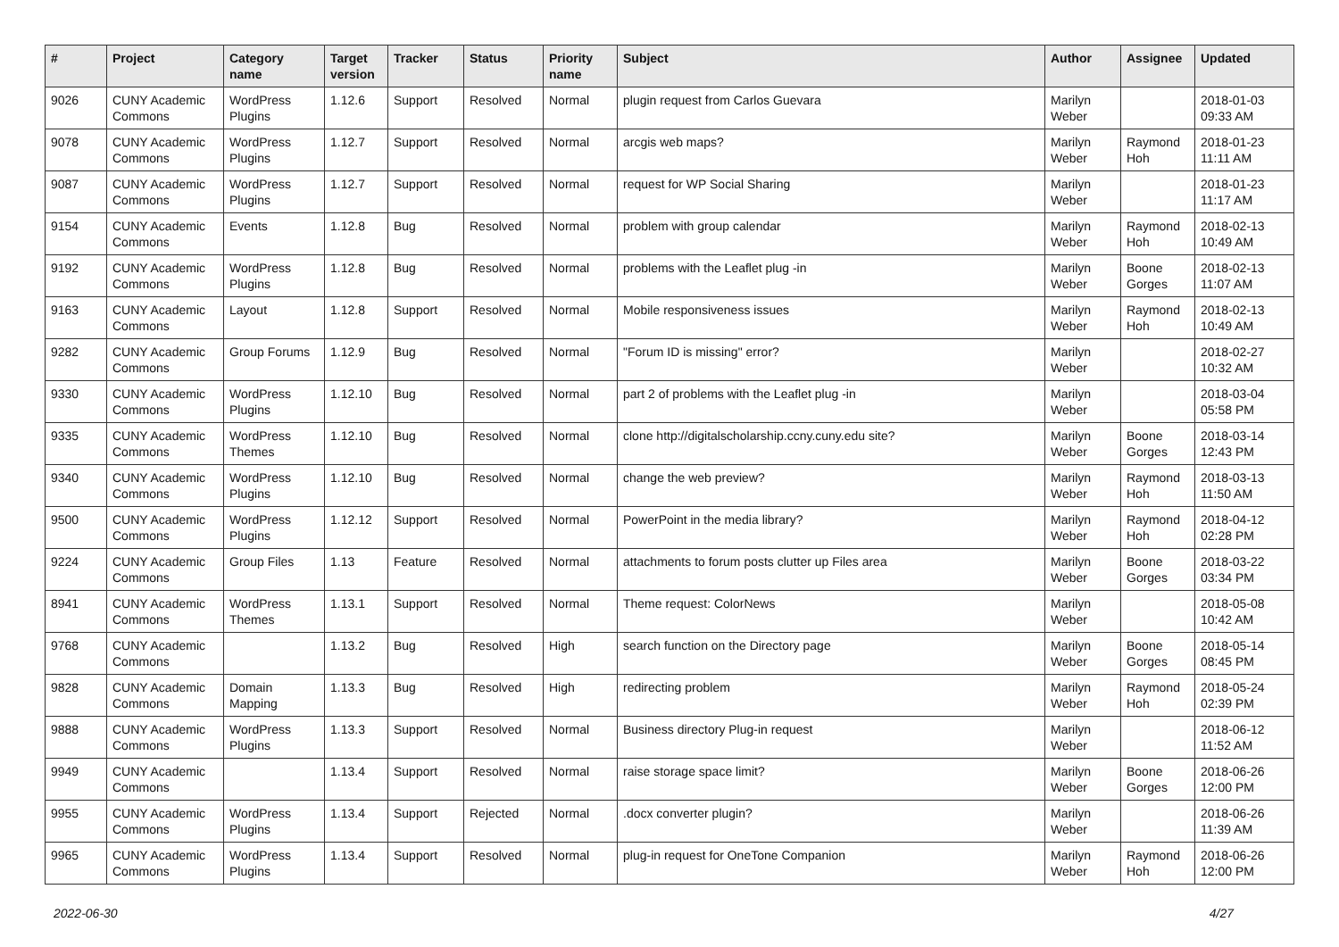| # | Project | Category name | Target version | Tracker | Status | Priority name | Subject | Author | Assignee | Updated |
| --- | --- | --- | --- | --- | --- | --- | --- | --- | --- | --- |
| 9026 | CUNY Academic Commons | WordPress Plugins | 1.12.6 | Support | Resolved | Normal | plugin request from Carlos Guevara | Marilyn Weber | | 2018-01-03 09:33 AM |
| 9078 | CUNY Academic Commons | WordPress Plugins | 1.12.7 | Support | Resolved | Normal | arcgis web maps? | Marilyn Weber | Raymond Hoh | 2018-01-23 11:11 AM |
| 9087 | CUNY Academic Commons | WordPress Plugins | 1.12.7 | Support | Resolved | Normal | request for WP Social Sharing | Marilyn Weber | | 2018-01-23 11:17 AM |
| 9154 | CUNY Academic Commons | Events | 1.12.8 | Bug | Resolved | Normal | problem with group calendar | Marilyn Weber | Raymond Hoh | 2018-02-13 10:49 AM |
| 9192 | CUNY Academic Commons | WordPress Plugins | 1.12.8 | Bug | Resolved | Normal | problems with the Leaflet plug -in | Marilyn Weber | Boone Gorges | 2018-02-13 11:07 AM |
| 9163 | CUNY Academic Commons | Layout | 1.12.8 | Support | Resolved | Normal | Mobile responsiveness issues | Marilyn Weber | Raymond Hoh | 2018-02-13 10:49 AM |
| 9282 | CUNY Academic Commons | Group Forums | 1.12.9 | Bug | Resolved | Normal | "Forum ID is missing" error? | Marilyn Weber | | 2018-02-27 10:32 AM |
| 9330 | CUNY Academic Commons | WordPress Plugins | 1.12.10 | Bug | Resolved | Normal | part 2 of problems with the Leaflet plug -in | Marilyn Weber | | 2018-03-04 05:58 PM |
| 9335 | CUNY Academic Commons | WordPress Themes | 1.12.10 | Bug | Resolved | Normal | clone http://digitalscholarship.ccny.cuny.edu site? | Marilyn Weber | Boone Gorges | 2018-03-14 12:43 PM |
| 9340 | CUNY Academic Commons | WordPress Plugins | 1.12.10 | Bug | Resolved | Normal | change the web preview? | Marilyn Weber | Raymond Hoh | 2018-03-13 11:50 AM |
| 9500 | CUNY Academic Commons | WordPress Plugins | 1.12.12 | Support | Resolved | Normal | PowerPoint in the media library? | Marilyn Weber | Raymond Hoh | 2018-04-12 02:28 PM |
| 9224 | CUNY Academic Commons | Group Files | 1.13 | Feature | Resolved | Normal | attachments to forum posts clutter up Files area | Marilyn Weber | Boone Gorges | 2018-03-22 03:34 PM |
| 8941 | CUNY Academic Commons | WordPress Themes | 1.13.1 | Support | Resolved | Normal | Theme request: ColorNews | Marilyn Weber | | 2018-05-08 10:42 AM |
| 9768 | CUNY Academic Commons | | 1.13.2 | Bug | Resolved | High | search function on the Directory page | Marilyn Weber | Boone Gorges | 2018-05-14 08:45 PM |
| 9828 | CUNY Academic Commons | Domain Mapping | 1.13.3 | Bug | Resolved | High | redirecting problem | Marilyn Weber | Raymond Hoh | 2018-05-24 02:39 PM |
| 9888 | CUNY Academic Commons | WordPress Plugins | 1.13.3 | Support | Resolved | Normal | Business directory Plug-in request | Marilyn Weber | | 2018-06-12 11:52 AM |
| 9949 | CUNY Academic Commons | | 1.13.4 | Support | Resolved | Normal | raise storage space limit? | Marilyn Weber | Boone Gorges | 2018-06-26 12:00 PM |
| 9955 | CUNY Academic Commons | WordPress Plugins | 1.13.4 | Support | Rejected | Normal | .docx converter plugin? | Marilyn Weber | | 2018-06-26 11:39 AM |
| 9965 | CUNY Academic Commons | WordPress Plugins | 1.13.4 | Support | Resolved | Normal | plug-in request for OneTone Companion | Marilyn Weber | Raymond Hoh | 2018-06-26 12:00 PM |
2022-06-30 4/27